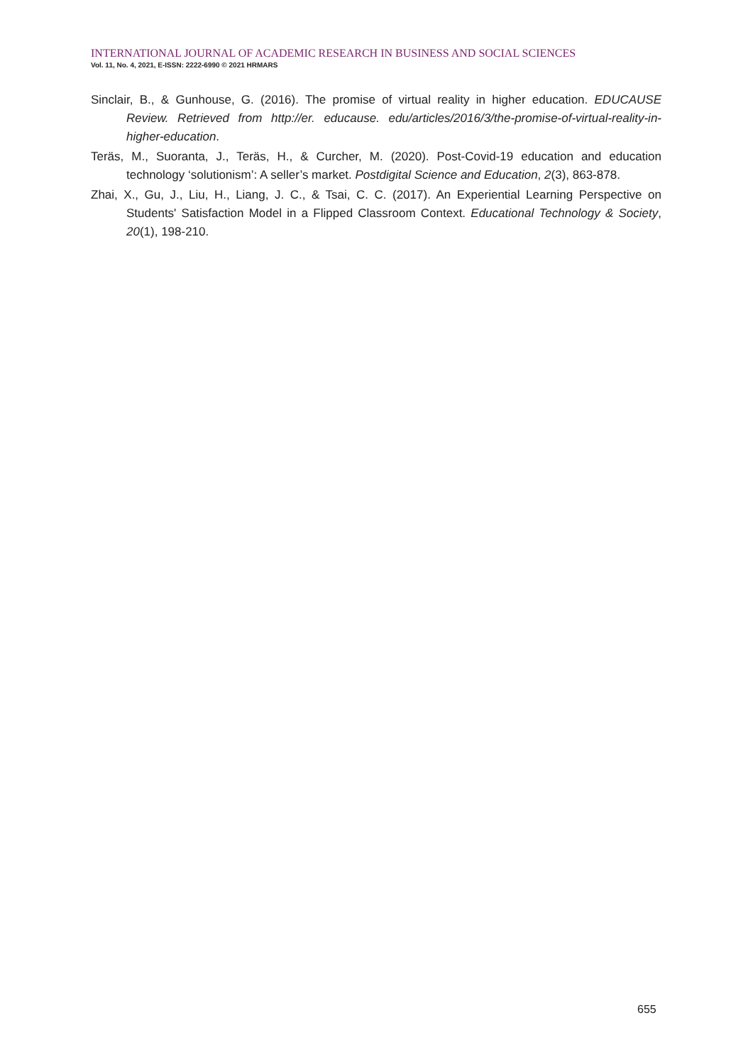INTERNATIONAL JOURNAL OF ACADEMIC RESEARCH IN BUSINESS AND SOCIAL SCIENCES
Vol. 11, No. 4, 2021, E-ISSN: 2222-6990 © 2021 HRMARS
Sinclair, B., & Gunhouse, G. (2016). The promise of virtual reality in higher education. EDUCAUSE Review. Retrieved from http://er. educause. edu/articles/2016/3/the-promise-of-virtual-reality-in-higher-education.
Teräs, M., Suoranta, J., Teräs, H., & Curcher, M. (2020). Post-Covid-19 education and education technology ‘solutionism’: A seller’s market. Postdigital Science and Education, 2(3), 863-878.
Zhai, X., Gu, J., Liu, H., Liang, J. C., & Tsai, C. C. (2017). An Experiential Learning Perspective on Students' Satisfaction Model in a Flipped Classroom Context. Educational Technology & Society, 20(1), 198-210.
655